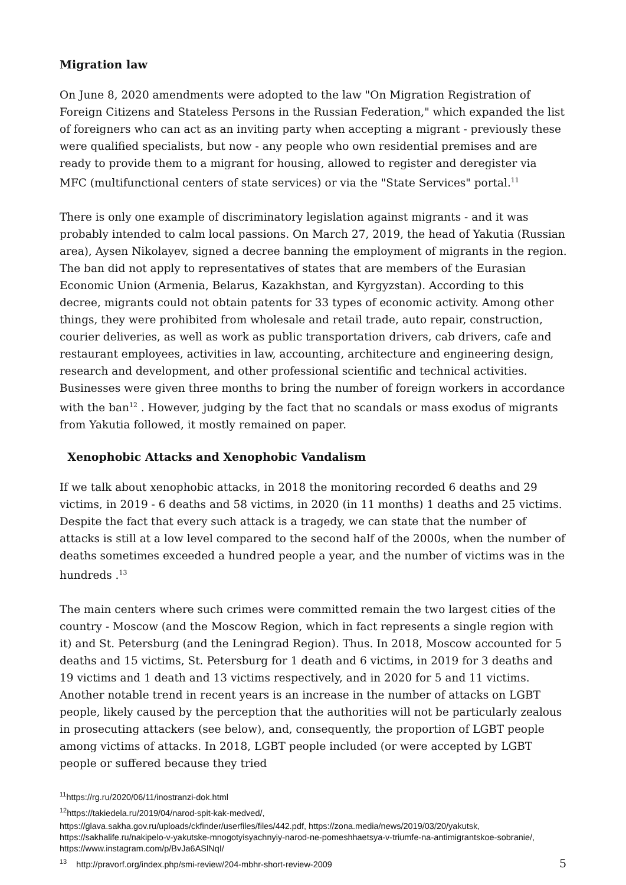Migration law
On June 8, 2020 amendments were adopted to the law "On Migration Registration of Foreign Citizens and Stateless Persons in the Russian Federation," which expanded the list of foreigners who can act as an inviting party when accepting a migrant - previously these were qualified specialists, but now - any people who own residential premises and are ready to provide them to a migrant for housing, allowed to register and deregister via MFC (multifunctional centers of state services) or via the "State Services" portal.<sup>11</sup>
There is only one example of discriminatory legislation against migrants - and it was probably intended to calm local passions. On March 27, 2019, the head of Yakutia (Russian area), Aysen Nikolayev, signed a decree banning the employment of migrants in the region. The ban did not apply to representatives of states that are members of the Eurasian Economic Union (Armenia, Belarus, Kazakhstan, and Kyrgyzstan). According to this decree, migrants could not obtain patents for 33 types of economic activity. Among other things, they were prohibited from wholesale and retail trade, auto repair, construction, courier deliveries, as well as work as public transportation drivers, cab drivers, cafe and restaurant employees, activities in law, accounting, architecture and engineering design, research and development, and other professional scientific and technical activities. Businesses were given three months to bring the number of foreign workers in accordance with the ban<sup>12</sup> . However, judging by the fact that no scandals or mass exodus of migrants from Yakutia followed, it mostly remained on paper.
Xenophobic Attacks and Xenophobic Vandalism
If we talk about xenophobic attacks, in 2018 the monitoring recorded 6 deaths and 29 victims, in 2019 - 6 deaths and 58 victims, in 2020 (in 11 months) 1 deaths and 25 victims. Despite the fact that every such attack is a tragedy, we can state that the number of attacks is still at a low level compared to the second half of the 2000s, when the number of deaths sometimes exceeded a hundred people a year, and the number of victims was in the hundreds .<sup>13</sup>
The main centers where such crimes were committed remain the two largest cities of the country - Moscow (and the Moscow Region, which in fact represents a single region with it) and St. Petersburg (and the Leningrad Region). Thus. In 2018, Moscow accounted for 5 deaths and 15 victims, St. Petersburg for 1 death and 6 victims, in 2019 for 3 deaths and 19 victims and 1 death and 13 victims respectively, and in 2020 for 5 and 11 victims. Another notable trend in recent years is an increase in the number of attacks on LGBT people, likely caused by the perception that the authorities will not be particularly zealous in prosecuting attackers (see below), and, consequently, the proportion of LGBT people among victims of attacks. In 2018, LGBT people included (or were accepted by LGBT people or suffered because they tried
<sup>11</sup> https://rg.ru/2020/06/11/inostranzi-dok.html
<sup>12</sup> https://takiedela.ru/2019/04/narod-spit-kak-medved/,
https://glava.sakha.gov.ru/uploads/ckfinder/userfiles/files/442.pdf, https://zona.media/news/2019/03/20/yakutsk, https://sakhalife.ru/nakipelo-v-yakutske-mnogotyisyachnyiy-narod-ne-pomeshhaetsya-v-triumfe-na-antimigrantskoe-sobranie/, https://www.instagram.com/p/BvJa6ASlNqI/
<sup>13</sup> http://pravorf.org/index.php/smi-review/204-mbhr-short-review-2009
5